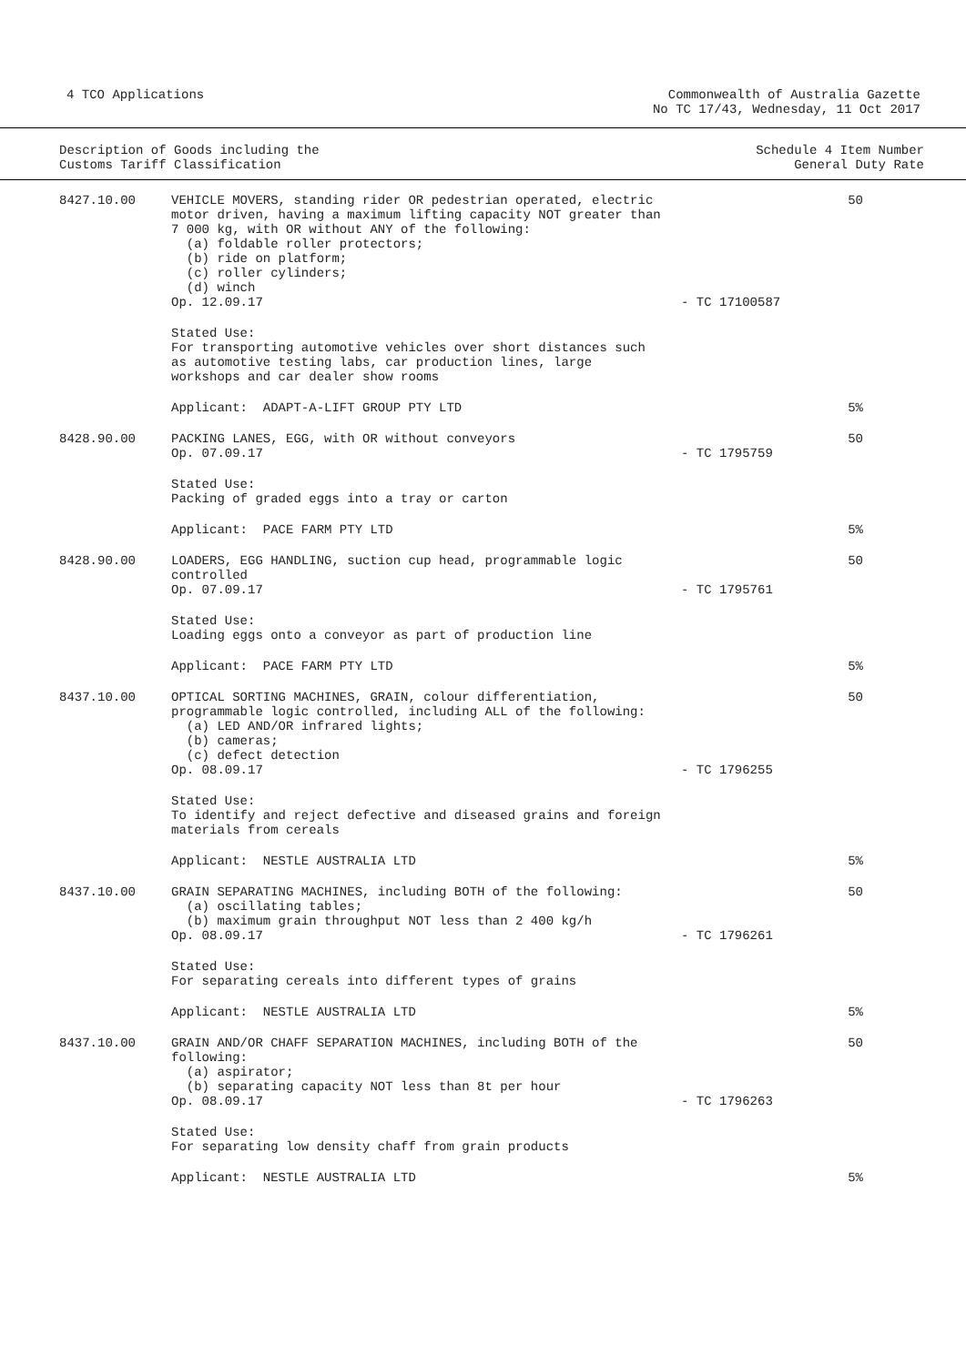4 TCO Applications Commonwealth of Australia Gazette
No TC 17/43, Wednesday, 11 Oct 2017
Description of Goods including the
Customs Tariff Classification
Schedule 4 Item Number
General Duty Rate
| 8427.10.00 | VEHICLE MOVERS, standing rider OR pedestrian operated, electric motor driven, having a maximum lifting capacity NOT greater than 7 000 kg, with OR without ANY of the following: (a) foldable roller protectors; (b) ride on platform; (c) roller cylinders; (d) winch Op. 12.09.17 | - TC 17100587 | 50 |
| | Stated Use: For transporting automotive vehicles over short distances such as automotive testing labs, car production lines, large workshops and car dealer show rooms | | |
| | Applicant: ADAPT-A-LIFT GROUP PTY LTD | | 5% |
| 8428.90.00 | PACKING LANES, EGG, with OR without conveyors Op. 07.09.17 | - TC 1795759 | 50 |
| | Stated Use: Packing of graded eggs into a tray or carton | | |
| | Applicant: PACE FARM PTY LTD | | 5% |
| 8428.90.00 | LOADERS, EGG HANDLING, suction cup head, programmable logic controlled Op. 07.09.17 | - TC 1795761 | 50 |
| | Stated Use: Loading eggs onto a conveyor as part of production line | | |
| | Applicant: PACE FARM PTY LTD | | 5% |
| 8437.10.00 | OPTICAL SORTING MACHINES, GRAIN, colour differentiation, programmable logic controlled, including ALL of the following: (a) LED AND/OR infrared lights; (b) cameras; (c) defect detection Op. 08.09.17 | - TC 1796255 | 50 |
| | Stated Use: To identify and reject defective and diseased grains and foreign materials from cereals | | |
| | Applicant: NESTLE AUSTRALIA LTD | | 5% |
| 8437.10.00 | GRAIN SEPARATING MACHINES, including BOTH of the following: (a) oscillating tables; (b) maximum grain throughput NOT less than 2 400 kg/h Op. 08.09.17 | - TC 1796261 | 50 |
| | Stated Use: For separating cereals into different types of grains | | |
| | Applicant: NESTLE AUSTRALIA LTD | | 5% |
| 8437.10.00 | GRAIN AND/OR CHAFF SEPARATION MACHINES, including BOTH of the following: (a) aspirator; (b) separating capacity NOT less than 8t per hour Op. 08.09.17 | - TC 1796263 | 50 |
| | Stated Use: For separating low density chaff from grain products | | |
| | Applicant: NESTLE AUSTRALIA LTD | | 5% |